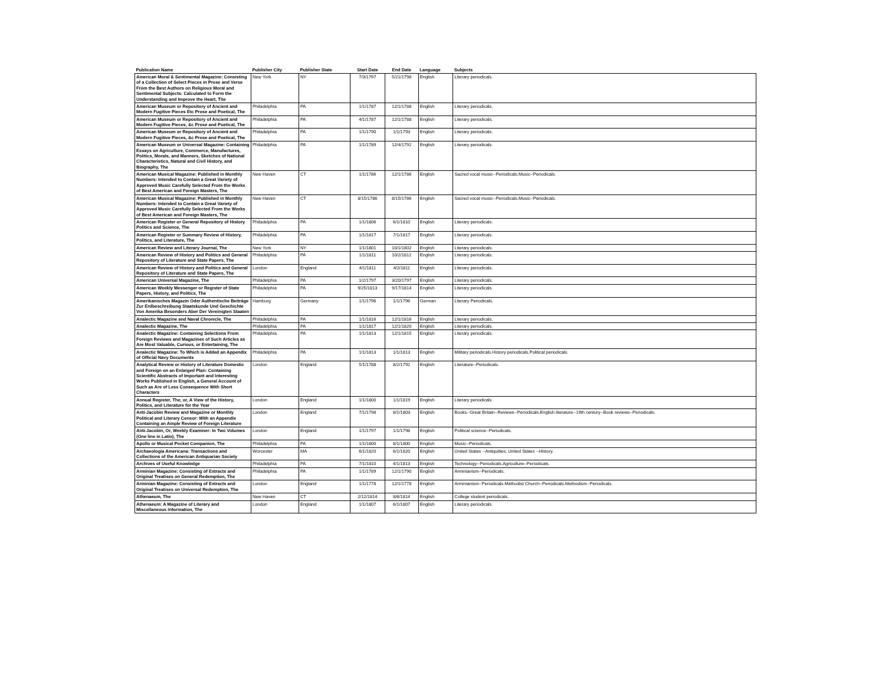| Publication Name | Publisher City | Publisher State | Start Date | End Date | Language | Subjects |
| --- | --- | --- | --- | --- | --- | --- |
| American Moral & Sentimental Magazine: Consisting of a Collection of Select Pieces in Prose and Verse From the Best Authors on Religious Moral and Sentimental Subjects: Calculated to Form the Understanding and Improve the Heart, The | New York | NY | 7/3/1797 | 5/21/1798 | English | Literary periodicals. |
| American Museum or Repository of Ancient and Modern Fugitive Pieces Etc Prose and Poetical, The | Philadelphia | PA | 1/1/1787 | 12/1/1788 | English | Literary periodicals. |
| American Museum or Repository of Ancient and Modern Fugitive Pieces, &c Prose and Poetical, The | Philadelphia | PA | 4/1/1787 | 12/1/1788 | English | Literary periodicals. |
| American Museum or Repository of Ancient and Modern Fugitive Pieces, &c Prose and Poetical, The | Philadelphia | PA | 1/1/1790 | 1/1/1793 | English | Literary periodicals. |
| American Museum or Universal Magazine: Containing Essays on Agriculture, Commerce, Manufactures, Politics, Morals, and Manners, Sketches of National Characteristics, Natural and Civil History, and Biography, The | Philadelphia | PA | 1/1/1789 | 12/4/1792 | English | Literary periodicals. |
| American Musical Magazine: Published in Monthly Numbers: Intended to Contain a Great Variety of Approved Music Carefully Selected From the Works of Best American and Foreign Masters, The | New Haven | CT | 1/1/1786 | 12/1/1786 | English | Sacred vocal music--Periodicals.Music--Periodicals. |
| American Musical Magazine: Published in Monthly Numbers: Intended to Contain a Great Variety of Approved Music Carefully Selected From the Works of Best American and Foreign Masters, The | New Haven | CT | 8/15/1786 | 8/15/1786 | English | Sacred vocal music--Periodicals.Music--Periodicals. |
| American Register or General Repository of History Politics and Science, The | Philadelphia | PA | 1/1/1806 | 6/1/1810 | English | Literary periodicals. |
| American Register or Summary Review of History, Politics, and Literature, The | Philadelphia | PA | 1/1/1817 | 7/1/1817 | English | Literary periodicals. |
| American Review and Literary Journal, The | New York | NY | 1/1/1801 | 10/1/1802 | English | Literary periodicals. |
| American Review of History and Politics and General Repository of Literature and State Papers, The | Philadelphia | PA | 1/1/1811 | 10/2/1812 | English | Literary periodicals. |
| American Review of History and Politics and General Repository of Literature and State Papers, The | London | England | 4/1/1811 | 4/2/1811 | English | Literary periodicals. |
| American Universal Magazine, The | Philadelphia | PA | 1/2/1797 | 3/20/1797 | English | Literary periodicals. |
| American Weekly Messenger or Register of State Papers, History, and Politics, The | Philadelphia | PA | 9/25/1813 | 9/17/1814 | English | Literary periodicals. |
| Amerikanisches Magazin Oder Authentische Beiträge Zur Erdbeschreibung Staatskunde Und Geschichte Von Amerika Besonders Aber Der Vereinigten Staaten | Hamburg | Germany | 1/1/1796 | 1/1/1796 | German | Literary Periodicals. |
| Analectic Magazine and Naval Chronicle, The | Philadelphia | PA | 1/1/1816 | 12/1/1816 | English | Literary periodicals. |
| Analectic Magazine, The | Philadelphia | PA | 1/1/1817 | 12/1/1820 | English | Literary periodicals. |
| Analectic Magazine: Containing Selections From Foreign Reviews and Magazines of Such Articles as Are Most Valuable, Curious, or Entertaining, The | Philadelphia | PA | 1/1/1813 | 12/1/1815 | English | Literary periodicals. |
| Analectic Magazine: To Which is Added an Appendix of Official Navy Documents | Philadelphia | PA | 1/1/1813 | 1/1/1813 | English | Military periodicals.History periodicals.Political periodicals. |
| Analytical Review or History of Literature Domestic and Foreign on an Enlarged Plan: Containing Scientific Abstracts of Important and Interesting Works Published in English, a General Account of Such as Are of Less Consequence With Short Characters | London | England | 5/1/1788 | 8/2/1792 | English | Literature--Periodicals. |
| Annual Register, The, or, A View of the History, Politics, and Literature for the Year | London | England | 1/1/1800 | 1/1/1819 | English | Literary periodicals |
| Anti-Jacobin Review and Magazine or Monthly Political and Literary Censor: With an Appendix Containing an Ample Review of Foreign Literature | London | England | 7/1/1798 | 8/1/1803 | English | Books--Great Britain--Reviews--Periodicals.English literature--19th century--Book reviews--Periodicals. |
| Anti-Jacobin, Or, Weekly Examiner: In Two Volumes (One line in Latin), The | London | England | 1/1/1797 | 1/1/1798 | English | Political science--Periodicals. |
| Apollo or Musical Pocket Companion, The | Philadelphia | PA | 1/1/1800 | 8/1/1800 | English | Music--Periodicals. |
| Archaeologia Americana: Transactions and Collections of the American Antiquarian Society | Worcester | MA | 6/1/1820 | 6/1/1820 | English | United States --Antiquities; United States --History. |
| Archives of Useful Knowledge | Philadelphia | PA | 7/1/1810 | 4/1/1813 | English | Technology--Periodicals.Agriculture--Periodicals. |
| Arminian Magazine: Consisting of Extracts and Original Treatises on General Redemption, The | Philadelphia | PA | 1/1/1789 | 12/1/1790 | English | Arminianism--Periodicals. |
| Arminian Magazine: Consisting of Extracts and Original Treatises on Universal Redemption, The | London | England | 1/1/1778 | 12/1/1778 | English | Arminianism--Periodicals.Methodist Church--Periodicals.Methodism--Periodicals. |
| Athenaeum, The | New Haven | CT | 2/12/1814 | 8/6/1814 | English | College student periodicals. |
| Athenaeum: A Magazine of Literary and Miscellaneous Information, The | London | England | 1/1/1807 | 6/1/1807 | English | Literary periodicals. |